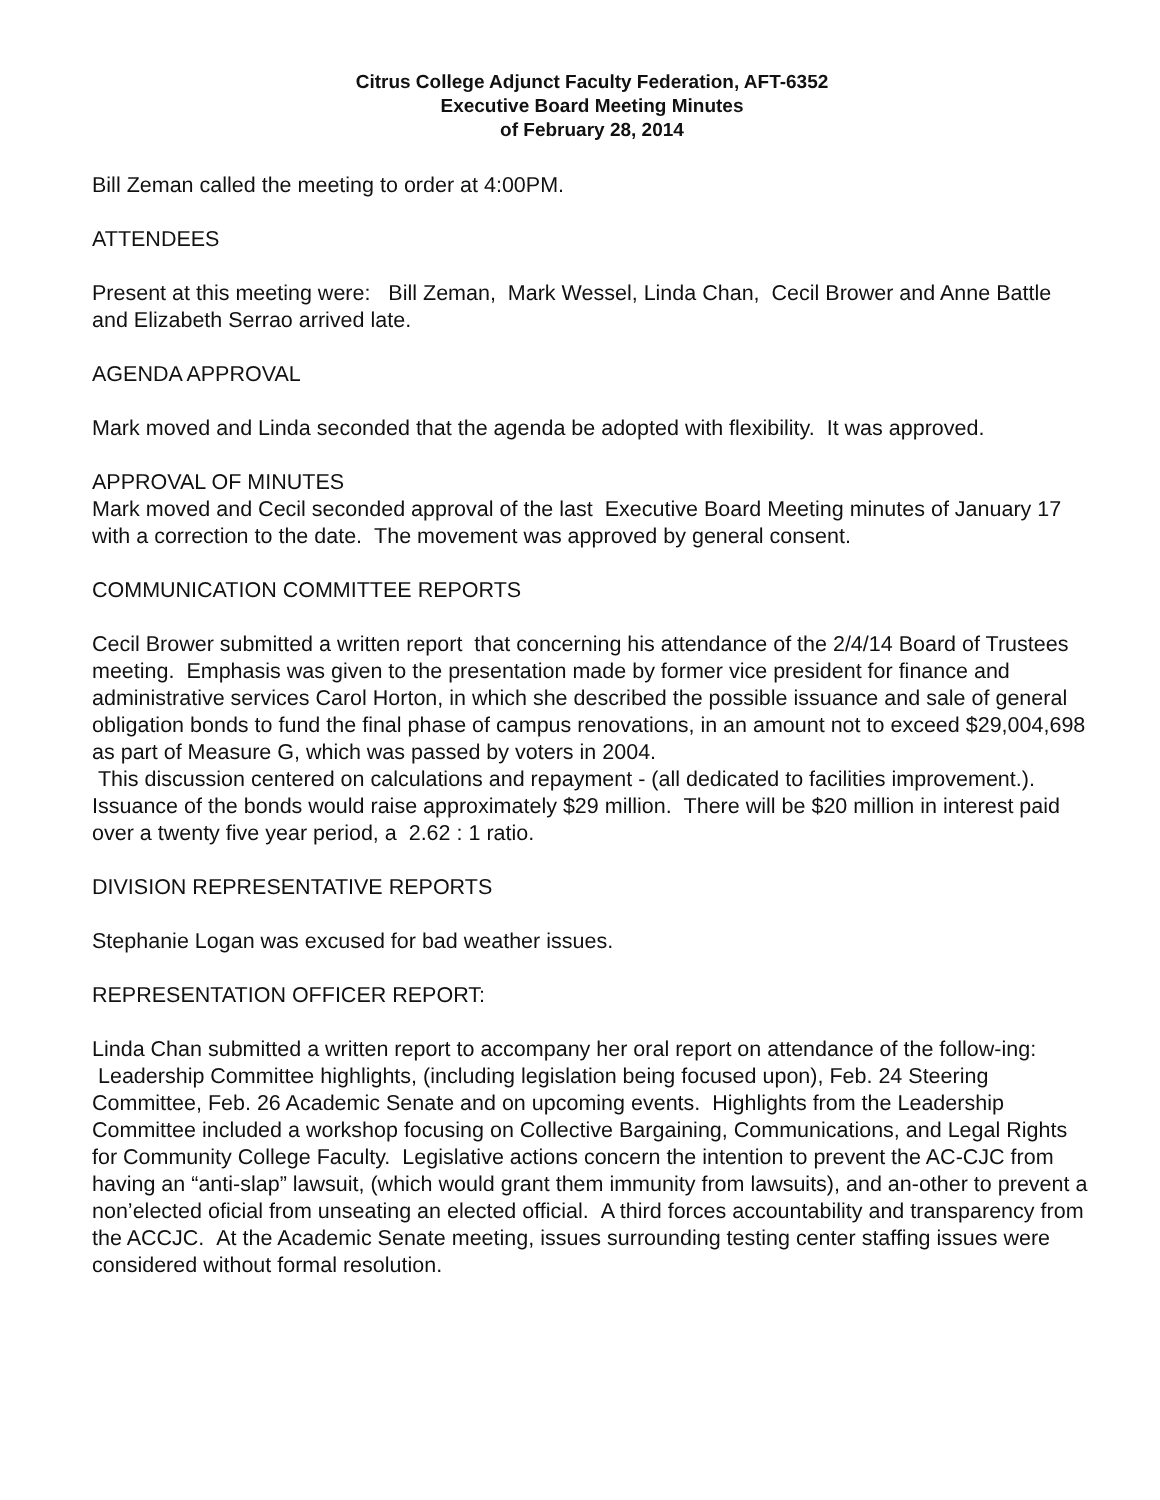Citrus College Adjunct Faculty Federation, AFT-6352
Executive Board Meeting Minutes
of February 28, 2014
Bill Zeman called the meeting to order at 4:00PM.
ATTENDEES
Present at this meeting were: Bill Zeman, Mark Wessel, Linda Chan, Cecil Brower and Anne Battle and Elizabeth Serrao arrived late.
AGENDA APPROVAL
Mark moved and Linda seconded that the agenda be adopted with flexibility. It was approved.
APPROVAL OF MINUTES
Mark moved and Cecil seconded approval of the last Executive Board Meeting minutes of January 17 with a correction to the date. The movement was approved by general consent.
COMMUNICATION COMMITTEE REPORTS
Cecil Brower submitted a written report that concerning his attendance of the 2/4/14 Board of Trustees meeting. Emphasis was given to the presentation made by former vice president for finance and administrative services Carol Horton, in which she described the possible issuance and sale of general obligation bonds to fund the final phase of campus renovations, in an amount not to exceed $29,004,698 as part of Measure G, which was passed by voters in 2004.
This discussion centered on calculations and repayment - (all dedicated to facilities improvement.). Issuance of the bonds would raise approximately $29 million. There will be $20 million in interest paid over a twenty five year period, a 2.62 : 1 ratio.
DIVISION REPRESENTATIVE REPORTS
Stephanie Logan was excused for bad weather issues.
REPRESENTATION OFFICER REPORT:
Linda Chan submitted a written report to accompany her oral report on attendance of the follow-ing: Leadership Committee highlights, (including legislation being focused upon), Feb. 24 Steering Committee, Feb. 26 Academic Senate and on upcoming events. Highlights from the Leadership Committee included a workshop focusing on Collective Bargaining, Communications, and Legal Rights for Community College Faculty. Legislative actions concern the intention to prevent the AC-CJC from having an “anti-slap” lawsuit, (which would grant them immunity from lawsuits), and an-other to prevent a non’elected oficial from unseating an elected official. A third forces accountability and transparency from the ACCJC. At the Academic Senate meeting, issues surrounding testing center staffing issues were considered without formal resolution.